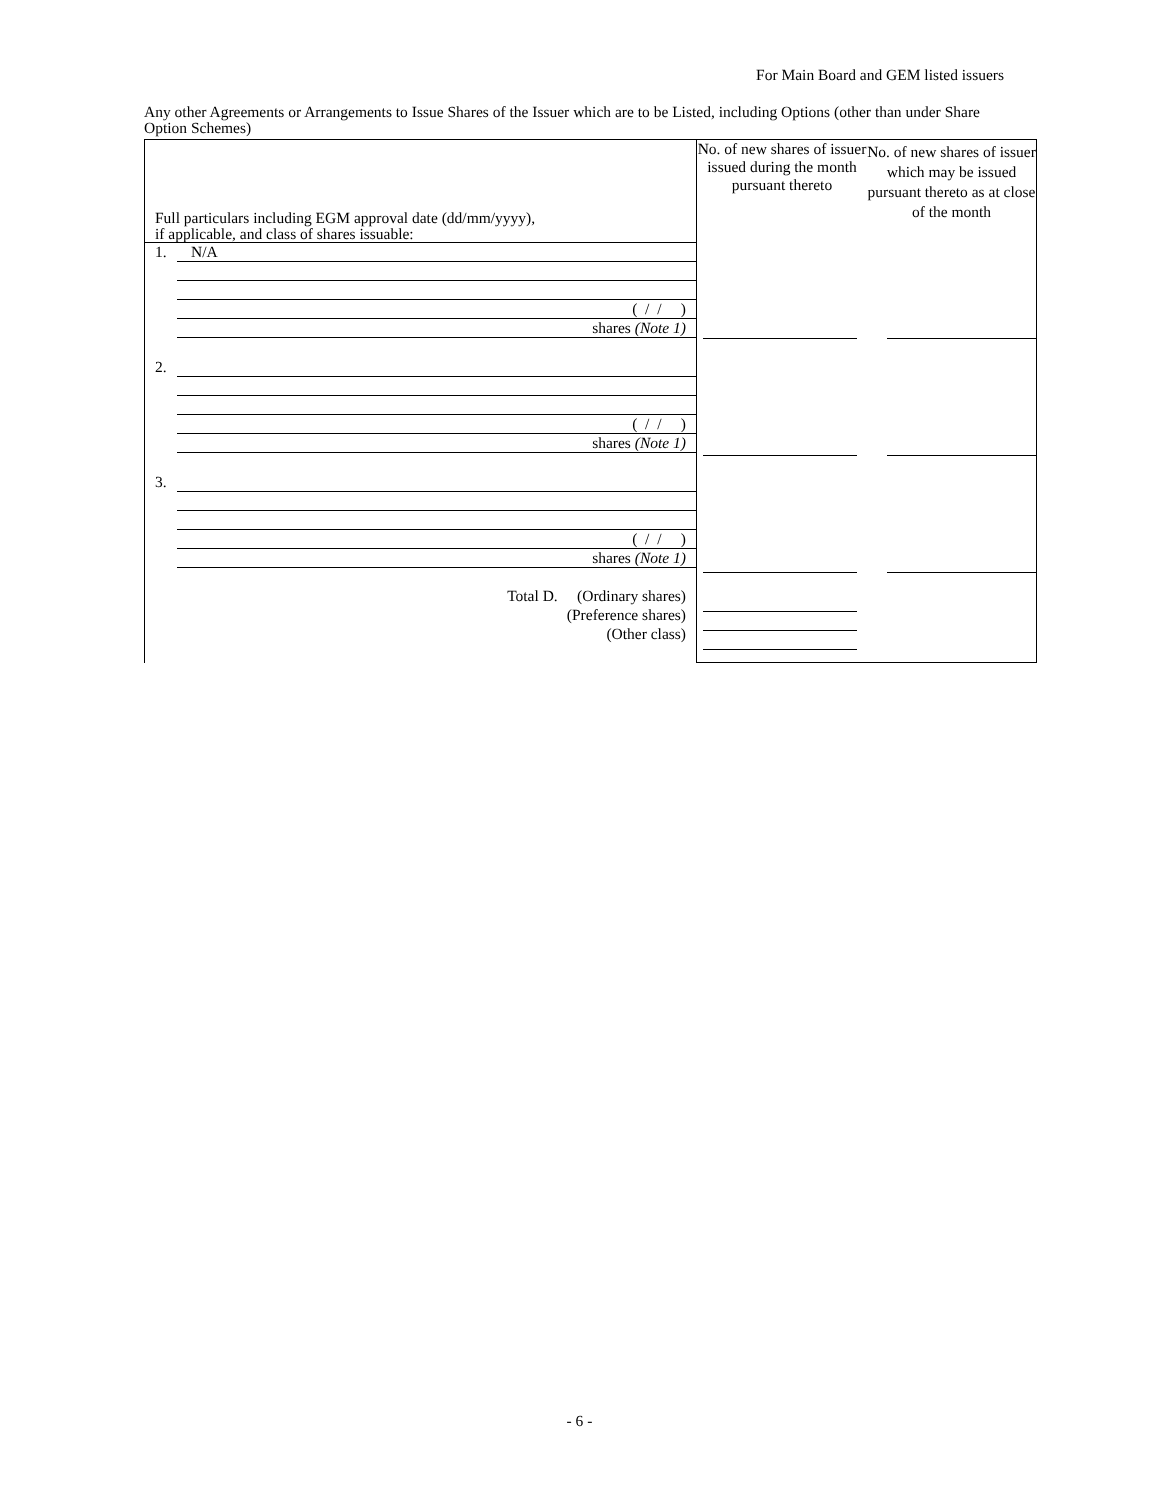For Main Board and GEM listed issuers
Any other Agreements or Arrangements to Issue Shares of the Issuer which are to be Listed, including Options (other than under Share Option Schemes)
| Full particulars including EGM approval date (dd/mm/yyyy), if applicable, and class of shares issuable: | No. of new shares of issuer issued during the month pursuant thereto | No. of new shares of issuer which may be issued pursuant thereto as at close of the month |
| --- | --- | --- |
| 1. N/A ( / / ) shares (Note 1) 2. ( / / ) shares (Note 1) 3. ( / / ) shares (Note 1) Total D. (Ordinary shares) (Preference shares) (Other class) | | |
- 6 -